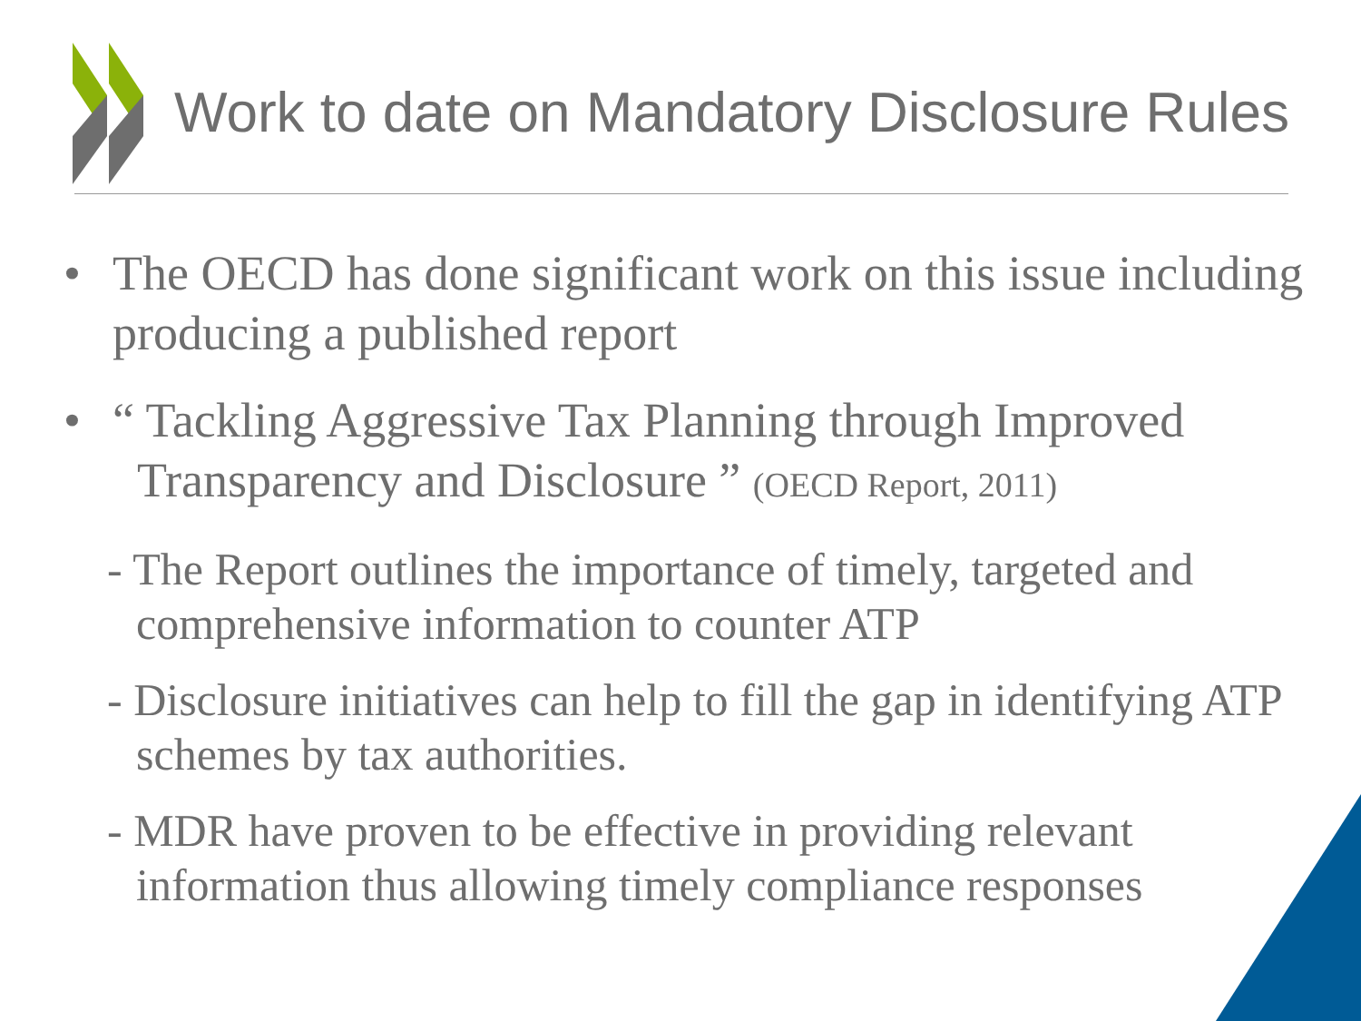Work to date on Mandatory Disclosure Rules
• The OECD has done significant work on this issue including producing a published report
• “ Tackling Aggressive Tax Planning through Improved
Transparency and Disclosure ” (OECD Report, 2011)
- The Report outlines the importance of timely, targeted and comprehensive information to counter ATP
- Disclosure initiatives can help to fill the gap in identifying ATP schemes by tax authorities.
- MDR have proven to be effective in providing relevant information thus allowing timely compliance responses